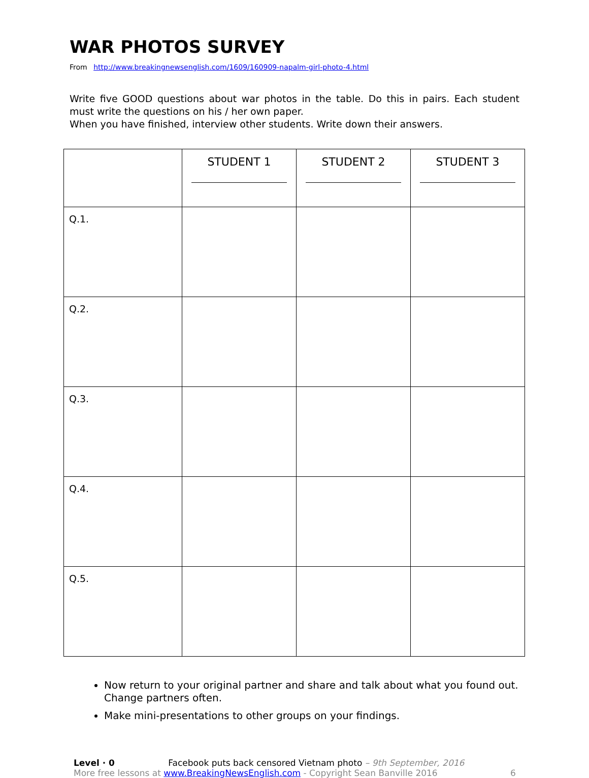WAR PHOTOS SURVEY
From http://www.breakingnewsenglish.com/1609/160909-napalm-girl-photo-4.html
Write five GOOD questions about war photos in the table. Do this in pairs. Each student must write the questions on his / her own paper.
When you have finished, interview other students. Write down their answers.
| | STUDENT 1 | STUDENT 2 | STUDENT 3 |
| --- | --- | --- | --- |
| Q.1. | | | |
| Q.2. | | | |
| Q.3. | | | |
| Q.4. | | | |
| Q.5. | | | |
Now return to your original partner and share and talk about what you found out. Change partners often.
Make mini-presentations to other groups on your findings.
Level · 0 Facebook puts back censored Vietnam photo – 9th September, 2016
More free lessons at www.BreakingNewsEnglish.com - Copyright Sean Banville 2016
6